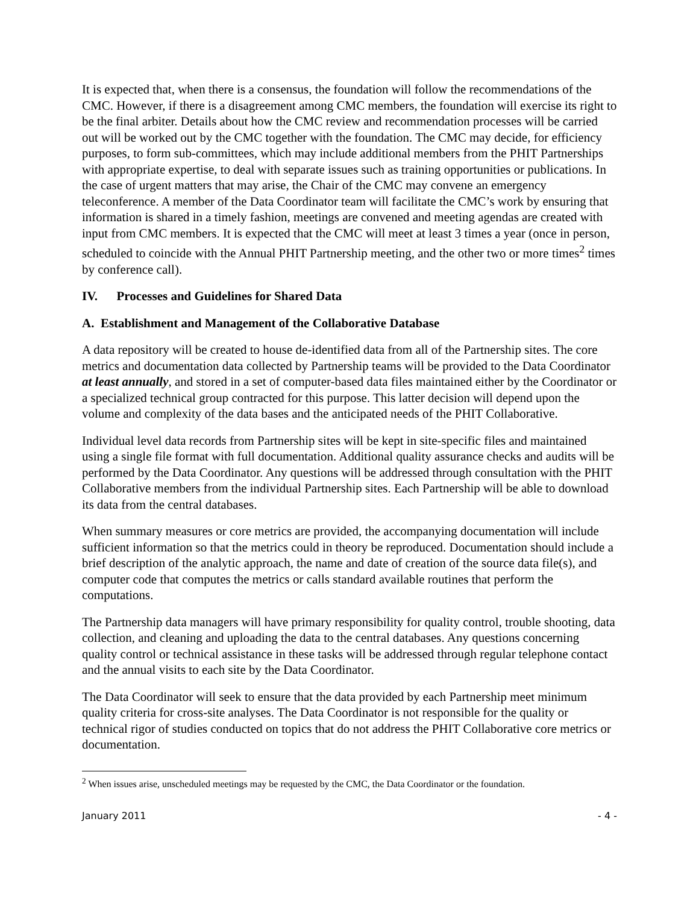It is expected that, when there is a consensus, the foundation will follow the recommendations of the CMC. However, if there is a disagreement among CMC members, the foundation will exercise its right to be the final arbiter. Details about how the CMC review and recommendation processes will be carried out will be worked out by the CMC together with the foundation. The CMC may decide, for efficiency purposes, to form sub-committees, which may include additional members from the PHIT Partnerships with appropriate expertise, to deal with separate issues such as training opportunities or publications. In the case of urgent matters that may arise, the Chair of the CMC may convene an emergency teleconference. A member of the Data Coordinator team will facilitate the CMC’s work by ensuring that information is shared in a timely fashion, meetings are convened and meeting agendas are created with input from CMC members. It is expected that the CMC will meet at least 3 times a year (once in person, scheduled to coincide with the Annual PHIT Partnership meeting, and the other two or more times<sup>2</sup> times by conference call).
IV. Processes and Guidelines for Shared Data
A. Establishment and Management of the Collaborative Database
A data repository will be created to house de-identified data from all of the Partnership sites. The core metrics and documentation data collected by Partnership teams will be provided to the Data Coordinator at least annually, and stored in a set of computer-based data files maintained either by the Coordinator or a specialized technical group contracted for this purpose. This latter decision will depend upon the volume and complexity of the data bases and the anticipated needs of the PHIT Collaborative.
Individual level data records from Partnership sites will be kept in site-specific files and maintained using a single file format with full documentation. Additional quality assurance checks and audits will be performed by the Data Coordinator. Any questions will be addressed through consultation with the PHIT Collaborative members from the individual Partnership sites. Each Partnership will be able to download its data from the central databases.
When summary measures or core metrics are provided, the accompanying documentation will include sufficient information so that the metrics could in theory be reproduced. Documentation should include a brief description of the analytic approach, the name and date of creation of the source data file(s), and computer code that computes the metrics or calls standard available routines that perform the computations.
The Partnership data managers will have primary responsibility for quality control, trouble shooting, data collection, and cleaning and uploading the data to the central databases. Any questions concerning quality control or technical assistance in these tasks will be addressed through regular telephone contact and the annual visits to each site by the Data Coordinator.
The Data Coordinator will seek to ensure that the data provided by each Partnership meet minimum quality criteria for cross-site analyses. The Data Coordinator is not responsible for the quality or technical rigor of studies conducted on topics that do not address the PHIT Collaborative core metrics or documentation.
<sup>2</sup> When issues arise, unscheduled meetings may be requested by the CMC, the Data Coordinator or the foundation.
January 2011 - 4 -